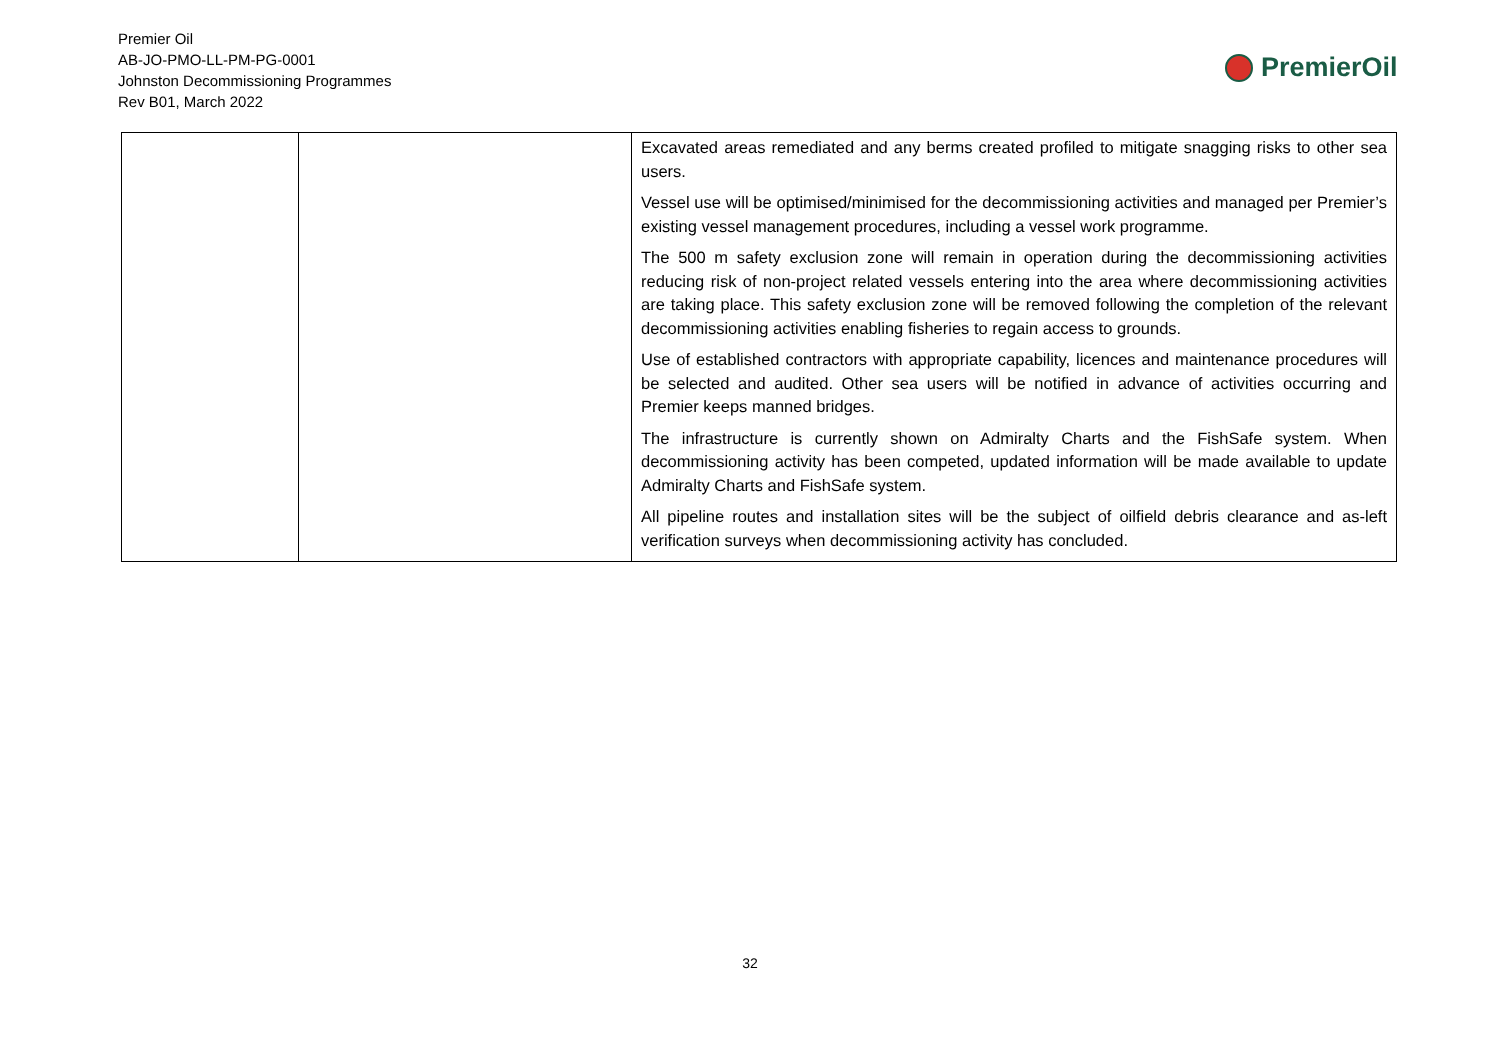Premier Oil
AB-JO-PMO-LL-PM-PG-0001
Johnston Decommissioning Programmes
Rev B01, March 2022
PremierOil
| | | Excavated areas remediated and any berms created profiled to mitigate snagging risks to other sea users. Vessel use will be optimised/minimised for the decommissioning activities and managed per Premier’s existing vessel management procedures, including a vessel work programme. The 500 m safety exclusion zone will remain in operation during the decommissioning activities reducing risk of non-project related vessels entering into the area where decommissioning activities are taking place. This safety exclusion zone will be removed following the completion of the relevant decommissioning activities enabling fisheries to regain access to grounds. Use of established contractors with appropriate capability, licences and maintenance procedures will be selected and audited. Other sea users will be notified in advance of activities occurring and Premier keeps manned bridges. The infrastructure is currently shown on Admiralty Charts and the FishSafe system. When decommissioning activity has been competed, updated information will be made available to update Admiralty Charts and FishSafe system. All pipeline routes and installation sites will be the subject of oilfield debris clearance and as-left verification surveys when decommissioning activity has concluded. |
32